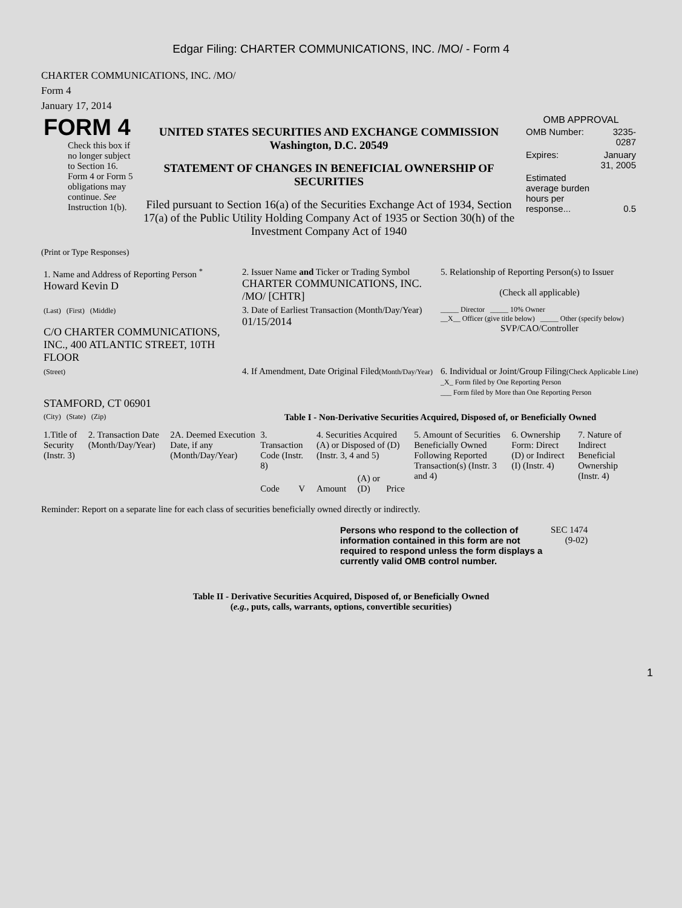Edgar Filing: CHARTER COMMUNICATIONS, INC. /MO/ - Form 4
CHARTER COMMUNICATIONS, INC. /MO/
Form 4
January 17, 2014
| FORM 4 Check this box if no longer subject to Section 16. Form 4 or Form 5 obligations may continue. See Instruction 1(b). | UNITED STATES SECURITIES AND EXCHANGE COMMISSION Washington, D.C. 20549 STATEMENT OF CHANGES IN BENEFICIAL OWNERSHIP OF SECURITIES Filed pursuant to Section 16(a) of the Securities Exchange Act of 1934, Section 17(a) of the Public Utility Holding Company Act of 1935 or Section 30(h) of the Investment Company Act of 1940 | OMB APPROVAL / OMB Number: / 3235-0287 / / Expires: / January 31, 2005 / / Estimated average burden hours per response... / 0.5 / |
(Print or Type Responses)
| 1. Name and Address of Reporting Person <sup>*</sup> Howard Kevin D | 2. Issuer Name and Ticker or Trading Symbol CHARTER COMMUNICATIONS, INC. /MO/ [CHTR] | 5. Relationship of Reporting Person(s) to Issuer (Check all applicable) |
| (Last) (First) (Middle) C/O CHARTER COMMUNICATIONS, INC., 400 ATLANTIC STREET, 10TH FLOOR | 3. Date of Earliest Transaction (Month/Day/Year) 01/15/2014 | _____ Director _____ 10% Owner __X__ Officer (give title below) _____ Other (specify below) SVP/CAO/Controller |
| (Street) STAMFORD, CT 06901 | 4. If Amendment, Date Original Filed (Month/Day/Year) | 6. Individual or Joint/Group Filing (Check Applicable Line) _X_ Form filed by One Reporting Person ___ Form filed by More than One Reporting Person |
| (City) (State) (Zip) | Table I - Non-Derivative Securities Acquired, Disposed of, or Beneficially Owned | |
| 1.Title of Security (Instr. 3) | 2. Transaction Date (Month/Day/Year) | 2A. Deemed Execution Date, if any (Month/Day/Year) | 3. Transaction Code (Instr. 8) | | 4. Securities Acquired (A) or Disposed of (D) (Instr. 3, 4 and 5) | | | 5. Amount of Securities Beneficially Owned Following Reported Transaction(s) (Instr. 3 and 4) | 6. Ownership Form: Direct (D) or Indirect (I) (Instr. 4) | 7. Nature of Indirect Beneficial Ownership (Instr. 4) |
| | | | Code | V | Amount | (A) or (D) | Price | | | |
Reminder: Report on a separate line for each class of securities beneficially owned directly or indirectly.
| Persons who respond to the collection of information contained in this form are not required to respond unless the form displays a currently valid OMB control number. | SEC 1474 (9-02) |
Table II - Derivative Securities Acquired, Disposed of, or Beneficially Owned
(e.g., puts, calls, warrants, options, convertible securities)
1